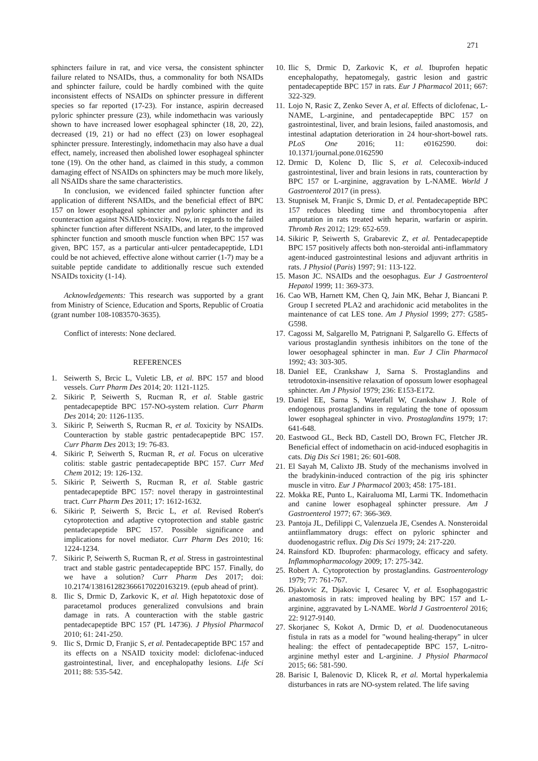271
sphincters failure in rat, and vice versa, the consistent sphincter failure related to NSAIDs, thus, a commonality for both NSAIDs and sphincter failure, could be hardly combined with the quite inconsistent effects of NSAIDs on sphincter pressure in different species so far reported (17-23). For instance, aspirin decreased pyloric sphincter pressure (23), while indomethacin was variously shown to have increased lower esophageal sphincter (18, 20, 22), decreased (19, 21) or had no effect (23) on lower esophageal sphincter pressure. Interestingly, indomethacin may also have a dual effect, namely, increased then abolished lower esophageal sphincter tone (19). On the other hand, as claimed in this study, a common damaging effect of NSAIDs on sphincters may be much more likely, all NSAIDs share the same characteristics.
In conclusion, we evidenced failed sphincter function after application of different NSAIDs, and the beneficial effect of BPC 157 on lower esophageal sphincter and pyloric sphincter and its counteraction against NSAIDs-toxicity. Now, in regards to the failed sphincter function after different NSAIDs, and later, to the improved sphincter function and smooth muscle function when BPC 157 was given, BPC 157, as a particular anti-ulcer pentadecapeptide, LD1 could be not achieved, effective alone without carrier (1-7) may be a suitable peptide candidate to additionally rescue such extended NSAIDs toxicity (1-14).
Acknowledgements: This research was supported by a grant from Ministry of Science, Education and Sports, Republic of Croatia (grant number 108-1083570-3635).
Conflict of interests: None declared.
REFERENCES
1. Seiwerth S, Brcic L, Vuletic LB, et al. BPC 157 and blood vessels. Curr Pharm Des 2014; 20: 1121-1125.
2. Sikiric P, Seiwerth S, Rucman R, et al. Stable gastric pentadecapeptide BPC 157-NO-system relation. Curr Pharm Des 2014; 20: 1126-1135.
3. Sikiric P, Seiwerth S, Rucman R, et al. Toxicity by NSAIDs. Counteraction by stable gastric pentadecapeptide BPC 157. Curr Pharm Des 2013; 19: 76-83.
4. Sikiric P, Seiwerth S, Rucman R, et al. Focus on ulcerative colitis: stable gastric pentadecapeptide BPC 157. Curr Med Chem 2012; 19: 126-132.
5. Sikiric P, Seiwerth S, Rucman R, et al. Stable gastric pentadecapeptide BPC 157: novel therapy in gastrointestinal tract. Curr Pharm Des 2011; 17: 1612-1632.
6. Sikiric P, Seiwerth S, Brcic L, et al. Revised Robert's cytoprotection and adaptive cytoprotection and stable gastric pentadecapeptide BPC 157. Possible significance and implications for novel mediator. Curr Pharm Des 2010; 16: 1224-1234.
7. Sikiric P, Seiwerth S, Rucman R, et al. Stress in gastrointestinal tract and stable gastric pentadecapeptide BPC 157. Finally, do we have a solution? Curr Pharm Des 2017; doi: 10.2174/1381612823666170220163219. (epub ahead of print).
8. Ilic S, Drmic D, Zarkovic K, et al. High hepatotoxic dose of paracetamol produces generalized convulsions and brain damage in rats. A counteraction with the stable gastric pentadecapeptide BPC 157 (PL 14736). J Physiol Pharmacol 2010; 61: 241-250.
9. Ilic S, Drmic D, Franjic S, et al. Pentadecapeptide BPC 157 and its effects on a NSAID toxicity model: diclofenac-induced gastrointestinal, liver, and encephalopathy lesions. Life Sci 2011; 88: 535-542.
10. Ilic S, Drmic D, Zarkovic K, et al. Ibuprofen hepatic encephalopathy, hepatomegaly, gastric lesion and gastric pentadecapeptide BPC 157 in rats. Eur J Pharmacol 2011; 667: 322-329.
11. Lojo N, Rasic Z, Zenko Sever A, et al. Effects of diclofenac, L-NAME, L-arginine, and pentadecapeptide BPC 157 on gastrointestinal, liver, and brain lesions, failed anastomosis, and intestinal adaptation deterioration in 24 hour-short-bowel rats. PLoS One 2016; 11: e0162590. doi: 10.1371/journal.pone.0162590
12. Drmic D, Kolenc D, Ilic S, et al. Celecoxib-induced gastrointestinal, liver and brain lesions in rats, counteraction by BPC 157 or L-arginine, aggravation by L-NAME. World J Gastroenterol 2017 (in press).
13. Stupnisek M, Franjic S, Drmic D, et al. Pentadecapeptide BPC 157 reduces bleeding time and thrombocytopenia after amputation in rats treated with heparin, warfarin or aspirin. Thromb Res 2012; 129: 652-659.
14. Sikiric P, Seiwerth S, Grabarevic Z, et al. Pentadecapeptide BPC 157 positively affects both non-steroidal anti-inflammatory agent-induced gastrointestinal lesions and adjuvant arthritis in rats. J Physiol (Paris) 1997; 91: 113-122.
15. Mason JC. NSAIDs and the oesophagus. Eur J Gastroenterol Hepatol 1999; 11: 369-373.
16. Cao WB, Harnett KM, Chen Q, Jain MK, Behar J, Biancani P. Group I secreted PLA2 and arachidonic acid metabolites in the maintenance of cat LES tone. Am J Physiol 1999; 277: G585-G598.
17. Cagossi M, Salgarello M, Patrignani P, Salgarello G. Effects of various prostaglandin synthesis inhibitors on the tone of the lower oesophageal sphincter in man. Eur J Clin Pharmacol 1992; 43: 303-305.
18. Daniel EE, Crankshaw J, Sarna S. Prostaglandins and tetrodotoxin-insensitive relaxation of opossum lower esophageal sphincter. Am J Physiol 1979; 236: E153-E172.
19. Daniel EE, Sarna S, Waterfall W, Crankshaw J. Role of endogenous prostaglandins in regulating the tone of opossum lower esophageal sphincter in vivo. Prostaglandins 1979; 17: 641-648.
20. Eastwood GL, Beck BD, Castell DO, Brown FC, Fletcher JR. Beneficial effect of indomethacin on acid-induced esophagitis in cats. Dig Dis Sci 1981; 26: 601-608.
21. El Sayah M, Calixto JB. Study of the mechanisms involved in the bradykinin-induced contraction of the pig iris sphincter muscle in vitro. Eur J Pharmacol 2003; 458: 175-181.
22. Mokka RE, Punto L, Kairaluoma MI, Larmi TK. Indomethacin and canine lower esophageal sphincter pressure. Am J Gastroenterol 1977; 67: 366-369.
23. Pantoja JL, Defilippi C, Valenzuela JE, Csendes A. Nonsteroidal antiinflammatory drugs: effect on pyloric sphincter and duodenogastric reflux. Dig Dis Sci 1979; 24: 217-220.
24. Rainsford KD. Ibuprofen: pharmacology, efficacy and safety. Inflammopharmacology 2009; 17: 275-342.
25. Robert A. Cytoprotection by prostaglandins. Gastroenterology 1979; 77: 761-767.
26. Djakovic Z, Djakovic I, Cesarec V, et al. Esophagogastric anastomosis in rats: improved healing by BPC 157 and L-arginine, aggravated by L-NAME. World J Gastroenterol 2016; 22: 9127-9140.
27. Skorjanec S, Kokot A, Drmic D, et al. Duodenocutaneous fistula in rats as a model for "wound healing-therapy" in ulcer healing: the effect of pentadecapeptide BPC 157, L-nitro-arginine methyl ester and L-arginine. J Physiol Pharmacol 2015; 66: 581-590.
28. Barisic I, Balenovic D, Klicek R, et al. Mortal hyperkalemia disturbances in rats are NO-system related. The life saving